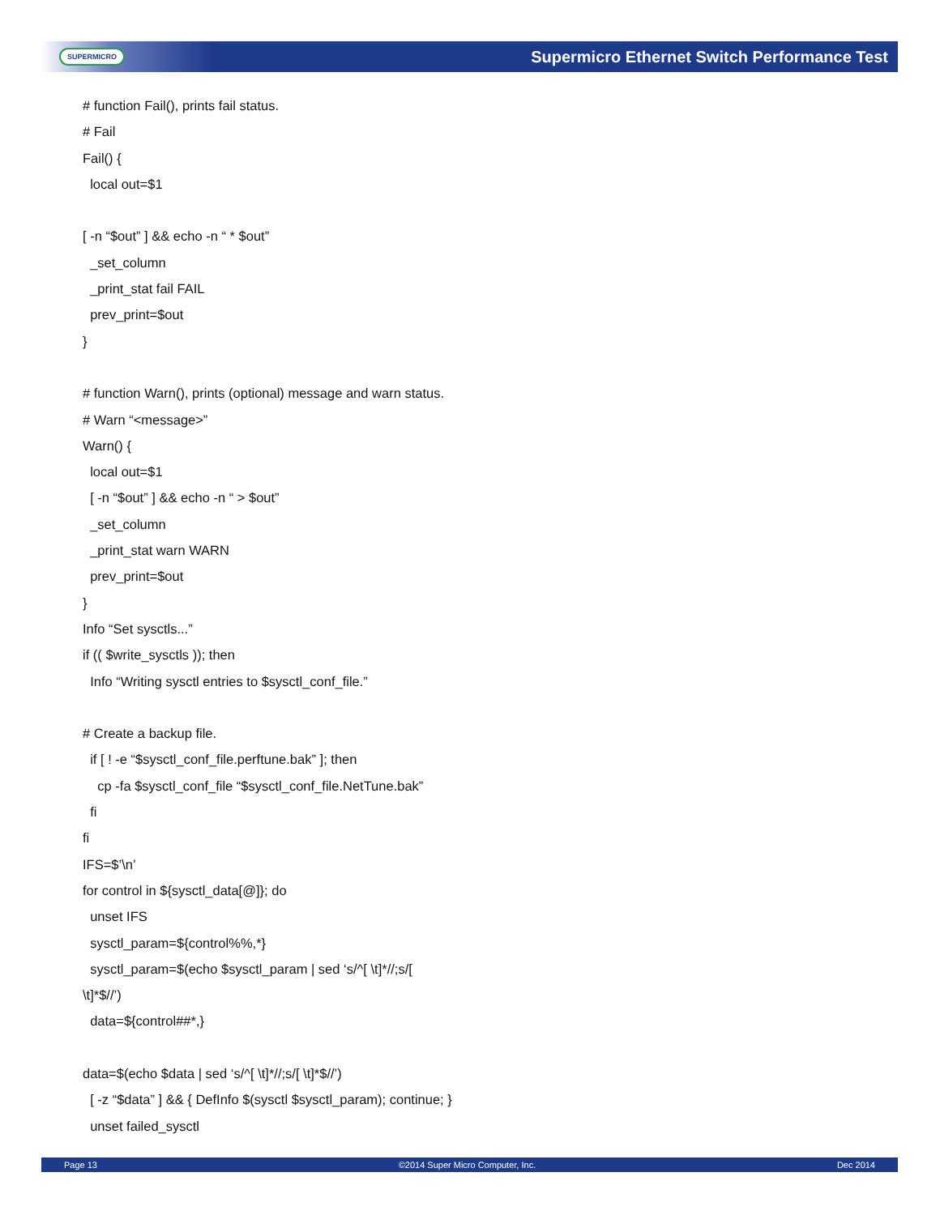SUPERMICRO Supermicro Ethernet Switch Performance Test
# function Fail(), prints fail status.
# Fail
Fail() {
local out=$1
[ -n “$out” ] && echo -n “ * $out”
_set_column
_print_stat fail FAIL
prev_print=$out
}
# function Warn(), prints (optional) message and warn status.
# Warn “<message>”
Warn() {
local out=$1
[ -n “$out” ] && echo -n “ > $out”
_set_column
_print_stat warn WARN
prev_print=$out
}
Info “Set sysctls...”
if (( $write_sysctls )); then
Info “Writing sysctl entries to $sysctl_conf_file.”
# Create a backup file.
if [ ! -e “$sysctl_conf_file.perftune.bak” ]; then
cp -fa $sysctl_conf_file “$sysctl_conf_file.NetTune.bak”
fi
fi
IFS=$’\n’
for control in ${sysctl_data[@]}; do
unset IFS
sysctl_param=${control%%,*}
sysctl_param=$(echo $sysctl_param | sed ‘s/^[ \t]*//;s/[
\t]*$//’)
data=${control##*,}
data=$(echo $data | sed ‘s/^[ \t]*//;s/[ \t]*$//’)
[ -z “$data” ] && { DefInfo $(sysctl $sysctl_param); continue; }
unset failed_sysctl
Page 13 ©2014 Super Micro Computer, Inc. Dec 2014